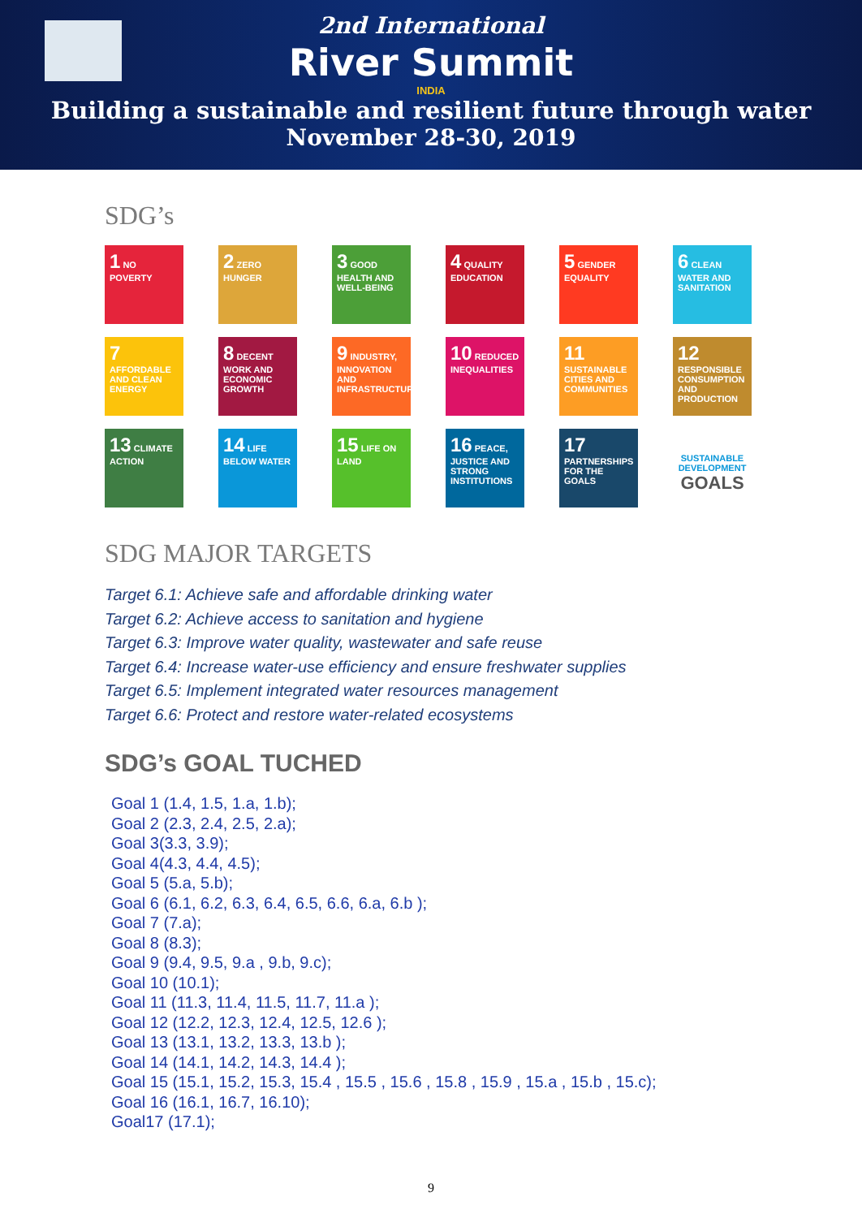2nd International
River Summit
INDIA
Building a sustainable and resilient future through water
November 28-30, 2019
SDG’s
1 NO POVERTY
2 ZERO HUNGER
3 GOOD HEALTH AND WELL-BEING
4 QUALITY EDUCATION
5 GENDER EQUALITY
6 CLEAN WATER AND SANITATION
7 AFFORDABLE AND CLEAN ENERGY
8 DECENT WORK AND ECONOMIC GROWTH
9 INDUSTRY, INNOVATION AND INFRASTRUCTURE
10 REDUCED INEQUALITIES
11 SUSTAINABLE CITIES AND COMMUNITIES
12 RESPONSIBLE CONSUMPTION AND PRODUCTION
13 CLIMATE ACTION
14 LIFE BELOW WATER
15 LIFE ON LAND
16 PEACE, JUSTICE AND STRONG INSTITUTIONS
17 PARTNERSHIPS FOR THE GOALS
SUSTAINABLE DEVELOPMENT
GOALS
SDG MAJOR TARGETS
Target 6.1: Achieve safe and affordable drinking water
Target 6.2: Achieve access to sanitation and hygiene
Target 6.3: Improve water quality, wastewater and safe reuse
Target 6.4: Increase water-use efficiency and ensure freshwater supplies
Target 6.5: Implement integrated water resources management
Target 6.6: Protect and restore water-related ecosystems
SDG’s GOAL TUCHED
Goal 1 (1.4, 1.5, 1.a, 1.b);
Goal 2 (2.3, 2.4, 2.5, 2.a);
Goal 3(3.3, 3.9);
Goal 4(4.3, 4.4, 4.5);
Goal 5 (5.a, 5.b);
Goal 6 (6.1, 6.2, 6.3, 6.4, 6.5, 6.6, 6.a, 6.b );
Goal 7 (7.a);
Goal 8 (8.3);
Goal 9 (9.4, 9.5, 9.a , 9.b, 9.c);
Goal 10 (10.1);
Goal 11 (11.3, 11.4, 11.5, 11.7, 11.a );
Goal 12 (12.2, 12.3, 12.4, 12.5, 12.6 );
Goal 13 (13.1, 13.2, 13.3, 13.b );
Goal 14 (14.1, 14.2, 14.3, 14.4 );
Goal 15 (15.1, 15.2, 15.3, 15.4 , 15.5 , 15.6 , 15.8 , 15.9 , 15.a , 15.b , 15.c);
Goal 16 (16.1, 16.7, 16.10);
Goal17 (17.1);
9